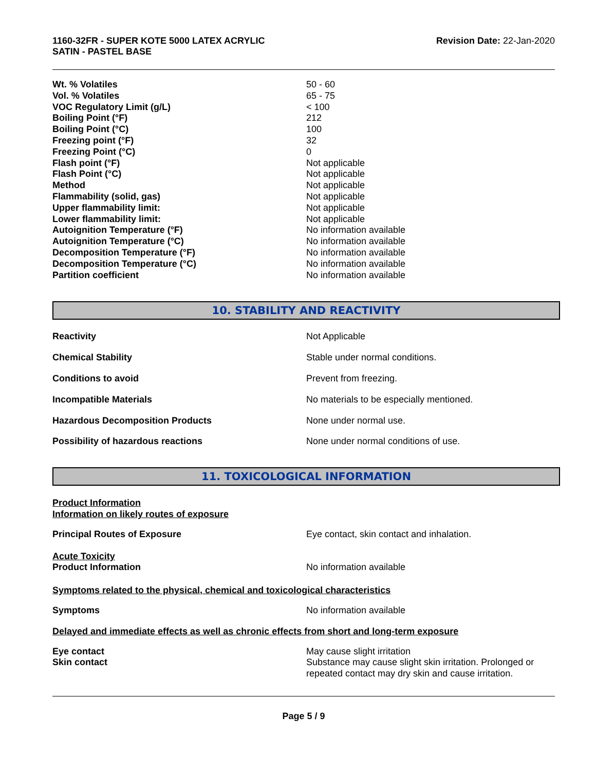1160-32FR - SUPER KOTE 5000 LATEX ACRYLIC
SATIN - PASTEL BASE
Revision Date: 22-Jan-2020
| Wt. % Volatiles | 50 - 60 |
| Vol. % Volatiles | 65 - 75 |
| VOC Regulatory Limit (g/L) | < 100 |
| Boiling Point (°F) | 212 |
| Boiling Point (°C) | 100 |
| Freezing point (°F) | 32 |
| Freezing Point (°C) | 0 |
| Flash point (°F) | Not applicable |
| Flash Point (°C) | Not applicable |
| Method | Not applicable |
| Flammability (solid, gas) | Not applicable |
| Upper flammability limit: | Not applicable |
| Lower flammability limit: | Not applicable |
| Autoignition Temperature (°F) | No information available |
| Autoignition Temperature (°C) | No information available |
| Decomposition Temperature (°F) | No information available |
| Decomposition Temperature (°C) | No information available |
| Partition coefficient | No information available |
10. STABILITY AND REACTIVITY
| Reactivity | Not Applicable |
| Chemical Stability | Stable under normal conditions. |
| Conditions to avoid | Prevent from freezing. |
| Incompatible Materials | No materials to be especially mentioned. |
| Hazardous Decomposition Products | None under normal use. |
| Possibility of hazardous reactions | None under normal conditions of use. |
11. TOXICOLOGICAL INFORMATION
Product Information
Information on likely routes of exposure
| Principal Routes of Exposure | Eye contact, skin contact and inhalation. |
Acute Toxicity
| Product Information | No information available |
Symptoms related to the physical, chemical and toxicological characteristics
| Symptoms | No information available |
Delayed and immediate effects as well as chronic effects from short and long-term exposure
| Eye contact | May cause slight irritation |
| Skin contact | Substance may cause slight skin irritation. Prolonged or repeated contact may dry skin and cause irritation. |
Page 5 / 9